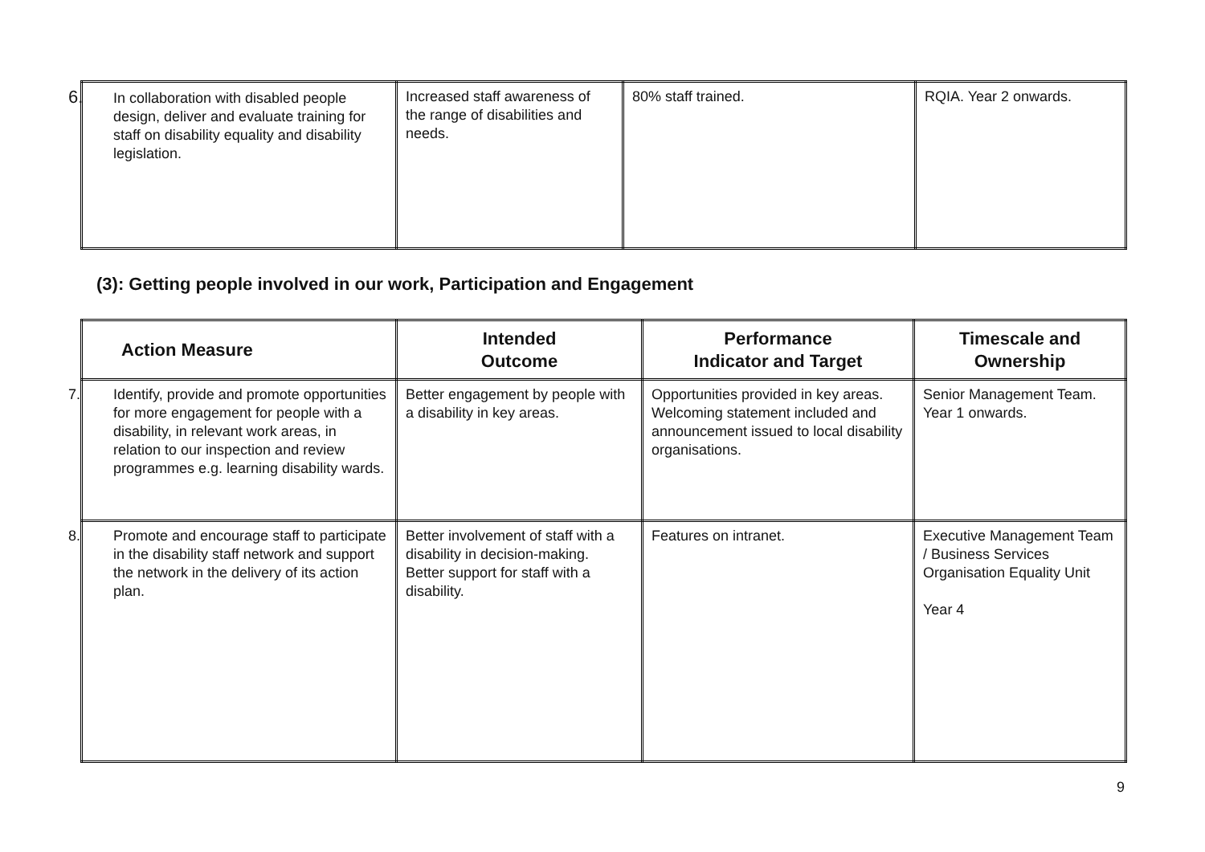| 6. In collaboration with disabled people design, deliver and evaluate training for staff on disability equality and disability legislation. | Increased staff awareness of the range of disabilities and needs. | 80% staff trained. | RQIA. Year 2 onwards. |
(3): Getting people involved in our work, Participation and Engagement
| Action Measure | Intended Outcome | Performance Indicator and Target | Timescale and Ownership |
| --- | --- | --- | --- |
| 7. Identify, provide and promote opportunities for more engagement for people with a disability, in relevant work areas, in relation to our inspection and review programmes e.g. learning disability wards. | Better engagement by people with a disability in key areas. | Opportunities provided in key areas. Welcoming statement included and announcement issued to local disability organisations. | Senior Management Team. Year 1 onwards. |
| 8. Promote and encourage staff to participate in the disability staff network and support the network in the delivery of its action plan. | Better involvement of staff with a disability in decision-making. Better support for staff with a disability. | Features on intranet. | Executive Management Team / Business Services Organisation Equality Unit Year 4 |
9